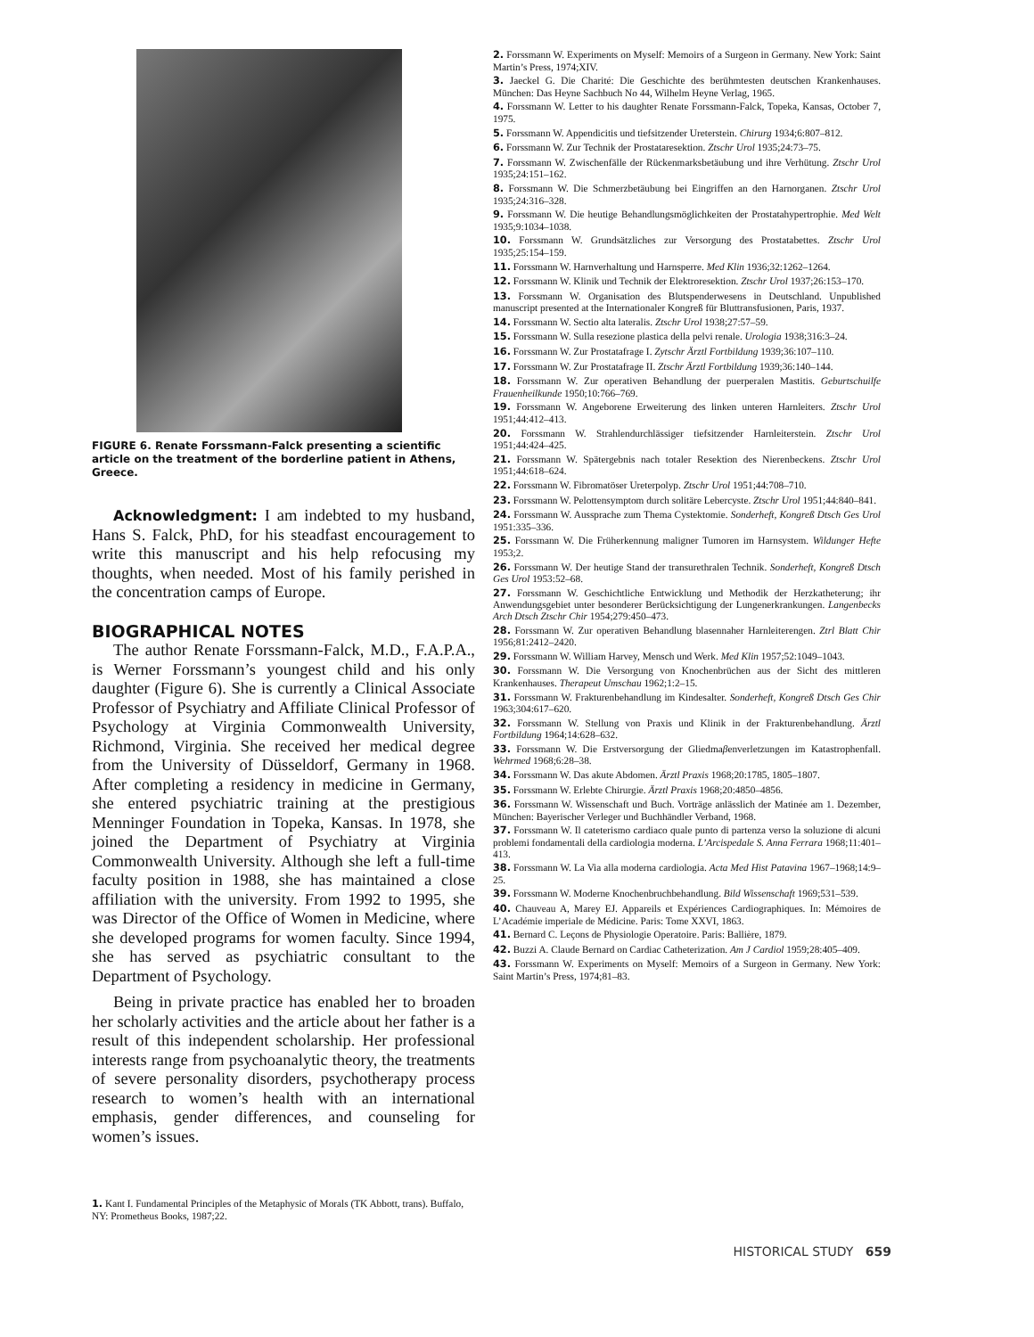FIGURE 6. Renate Forssmann-Falck presenting a scientific article on the treatment of the borderline patient in Athens, Greece.
Acknowledgment: I am indebted to my husband, Hans S. Falck, PhD, for his steadfast encouragement to write this manuscript and his help refocusing my thoughts, when needed. Most of his family perished in the concentration camps of Europe.
BIOGRAPHICAL NOTES
The author Renate Forssmann-Falck, M.D., F.A.P.A., is Werner Forssmann’s youngest child and his only daughter (Figure 6). She is currently a Clinical Associate Professor of Psychiatry and Affiliate Clinical Professor of Psychology at Virginia Commonwealth University, Richmond, Virginia. She received her medical degree from the University of Düsseldorf, Germany in 1968. After completing a residency in medicine in Germany, she entered psychiatric training at the prestigious Menninger Foundation in Topeka, Kansas. In 1978, she joined the Department of Psychiatry at Virginia Commonwealth University. Although she left a full-time faculty position in 1988, she has maintained a close affiliation with the university. From 1992 to 1995, she was Director of the Office of Women in Medicine, where she developed programs for women faculty. Since 1994, she has served as psychiatric consultant to the Department of Psychology.
Being in private practice has enabled her to broaden her scholarly activities and the article about her father is a result of this independent scholarship. Her professional interests range from psychoanalytic theory, the treatments of severe personality disorders, psychotherapy process research to women’s health with an international emphasis, gender differences, and counseling for women’s issues.
1. Kant I. Fundamental Principles of the Metaphysic of Morals (TK Abbott, trans). Buffalo, NY: Prometheus Books, 1987;22.
2. Forssmann W. Experiments on Myself: Memoirs of a Surgeon in Germany. New York: Saint Martin’s Press, 1974;XIV.
3. Jaeckel G. Die Charité: Die Geschichte des berühmtesten deutschen Krankenhauses. München: Das Heyne Sachbuch No 44, Wilhelm Heyne Verlag, 1965.
4. Forssmann W. Letter to his daughter Renate Forssmann-Falck, Topeka, Kansas, October 7, 1975.
5. Forssmann W. Appendicitis und tiefsitzender Ureterstein. Chirurg 1934;6:807–812.
6. Forssmann W. Zur Technik der Prostataresektion. Ztschr Urol 1935;24:73–75.
7. Forssmann W. Zwischenfälle der Rückenmarksbetäubung und ihre Verhütung. Ztschr Urol 1935;24:151–162.
8. Forssmann W. Die Schmerzbetäubung bei Eingriffen an den Harnorganen. Ztschr Urol 1935;24:316–328.
9. Forssmann W. Die heutige Behandlungsmöglichkeiten der Prostatahypertrophie. Med Welt 1935;9:1034–1038.
10. Forssmann W. Grundsätzliches zur Versorgung des Prostatabettes. Ztschr Urol 1935;25:154–159.
11. Forssmann W. Harnverhaltung und Harnsperre. Med Klin 1936;32:1262–1264.
12. Forssmann W. Klinik und Technik der Elektroresektion. Ztschr Urol 1937;26:153–170.
13. Forssmann W. Organisation des Blutspenderwesens in Deutschland. Unpublished manuscript presented at the Internationaler Kongreß für Bluttransfusionen, Paris, 1937.
14. Forssmann W. Sectio alta lateralis. Ztschr Urol 1938;27:57–59.
15. Forssmann W. Sulla resezione plastica della pelvi renale. Urologia 1938;316:3–24.
16. Forssmann W. Zur Prostatafrage I. Zytschr Ärztl Fortbildung 1939;36:107–110.
17. Forssmann W. Zur Prostatafrage II. Ztschr Ärztl Fortbildung 1939;36:140–144.
18. Forssmann W. Zur operativen Behandlung der puerperalen Mastitis. Geburtschuilfe Frauenheilkunde 1950;10:766–769.
19. Forssmann W. Angeborene Erweiterung des linken unteren Harnleiters. Ztschr Urol 1951;44:412–413.
20. Forssmann W. Strahlendurchlässiger tiefsitzender Harnleiterstein. Ztschr Urol 1951;44:424–425.
21. Forssmann W. Spätergebnis nach totaler Resektion des Nierenbeckens. Ztschr Urol 1951;44:618–624.
22. Forssmann W. Fibromatöser Ureterpolyp. Ztschr Urol 1951;44:708–710.
23. Forssmann W. Pelottensymptom durch solitäre Lebercyste. Ztschr Urol 1951;44:840–841.
24. Forssmann W. Aussprache zum Thema Cystektomie. Sonderheft, Kongreß Dtsch Ges Urol 1951:335–336.
25. Forssmann W. Die Früherkennung maligner Tumoren im Harnsystem. Wildunger Hefte 1953;2.
26. Forssmann W. Der heutige Stand der transurethralen Technik. Sonderheft, Kongreß Dtsch Ges Urol 1953:52–68.
27. Forssmann W. Geschichtliche Entwicklung und Methodik der Herzkatheterung; ihr Anwendungsgebiet unter besonderer Berücksichtigung der Lungenerkrankungen. Langenbecks Arch Dtsch Ztschr Chir 1954;279:450–473.
28. Forssmann W. Zur operativen Behandlung blasennaher Harnleiterengen. Ztrl Blatt Chir 1956;81:2412–2420.
29. Forssmann W. William Harvey, Mensch und Werk. Med Klin 1957;52:1049–1043.
30. Forssmann W. Die Versorgung von Knochenbrüchen aus der Sicht des mittleren Krankenhauses. Therapeut Umschau 1962;1:2–15.
31. Forssmann W. Frakturenbehandlung im Kindesalter. Sonderheft, Kongreß Dtsch Ges Chir 1963;304:617–620.
32. Forssmann W. Stellung von Praxis und Klinik in der Frakturenbehandlung. Ärztl Fortbildung 1964;14:628–632.
33. Forssmann W. Die Erstversorgung der Gliedmaβenverletzungen im Katastrophenfall. Wehrmed 1968;6:28–38.
34. Forssmann W. Das akute Abdomen. Ärztl Praxis 1968;20:1785, 1805–1807.
35. Forssmann W. Erlebte Chirurgie. Ärztl Praxis 1968;20:4850–4856.
36. Forssmann W. Wissenschaft und Buch. Vorträge anlässlich der Matinée am 1. Dezember, München: Bayerischer Verleger und Buchhändler Verband, 1968.
37. Forssmann W. Il cateterismo cardiaco quale punto di partenza verso la soluzione di alcuni problemi fondamentali della cardiologia moderna. L’Arcispedale S. Anna Ferrara 1968;11:401–413.
38. Forssmann W. La Via alla moderna cardiologia. Acta Med Hist Patavina 1967–1968;14:9–25.
39. Forssmann W. Moderne Knochenbruchbehandlung. Bild Wissenschaft 1969;531–539.
40. Chauveau A, Marey EJ. Appareils et Expériences Cardiographiques. In: Mémoires de L’Académie imperiale de Médicine. Paris: Tome XXVI, 1863.
41. Bernard C. Leçons de Physiologie Operatoire. Paris: Ballière, 1879.
42. Buzzi A. Claude Bernard on Cardiac Catheterization. Am J Cardiol 1959;28:405–409.
43. Forssmann W. Experiments on Myself: Memoirs of a Surgeon in Germany. New York: Saint Martin’s Press, 1974;81–83.
HISTORICAL STUDY 659